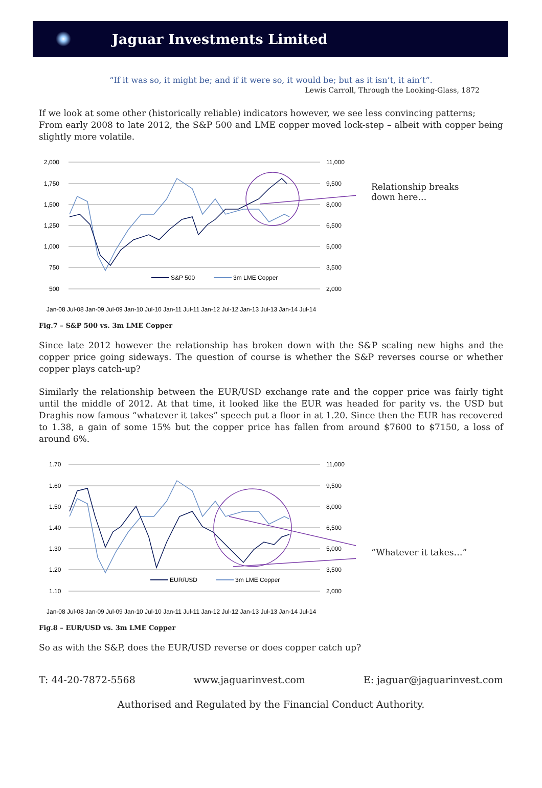Jaguar Investments Limited
“If it was so, it might be; and if it were so, it would be; but as it isn’t, it ain’t”.
Lewis Carroll, Through the Looking-Glass, 1872
If we look at some other (historically reliable) indicators however, we see less convincing patterns;
From early 2008 to late 2012, the S&P 500 and LME copper moved lock-step – albeit with copper being slightly more volatile.
2,000
1,750
1,500
1,250
1,000
750
500
11,000
9,500
8,000
6,500
5,000
3,500
2,000
S&P 500
3m LME Copper
Jan-08 Jul-08 Jan-09 Jul-09 Jan-10 Jul-10 Jan-11 Jul-11 Jan-12 Jul-12 Jan-13 Jul-13 Jan-14 Jul-14
Relationship breaks
down here…
Fig.7 – S&P 500 vs. 3m LME Copper
Since late 2012 however the relationship has broken down with the S&P scaling new highs and the copper price going sideways. The question of course is whether the S&P reverses course or whether copper plays catch-up?
Similarly the relationship between the EUR/USD exchange rate and the copper price was fairly tight until the middle of 2012. At that time, it looked like the EUR was headed for parity vs. the USD but Draghis now famous “whatever it takes” speech put a floor in at 1.20. Since then the EUR has recovered to 1.38, a gain of some 15% but the copper price has fallen from around $7600 to $7150, a loss of around 6%.
1.70
1.60
1.50
1.40
1.30
1.20
1.10
11,000
9,500
8,000
6,500
5,000
3,500
2,000
EUR/USD
3m LME Copper
Jan-08 Jul-08 Jan-09 Jul-09 Jan-10 Jul-10 Jan-11 Jul-11 Jan-12 Jul-12 Jan-13 Jul-13 Jan-14 Jul-14
“Whatever it takes…”
Fig.8 – EUR/USD vs. 3m LME Copper
So as with the S&P, does the EUR/USD reverse or does copper catch up?
T: 44-20-7872-5568 www.jaguarinvest.com E: jaguar@jaguarinvest.com
Authorised and Regulated by the Financial Conduct Authority.